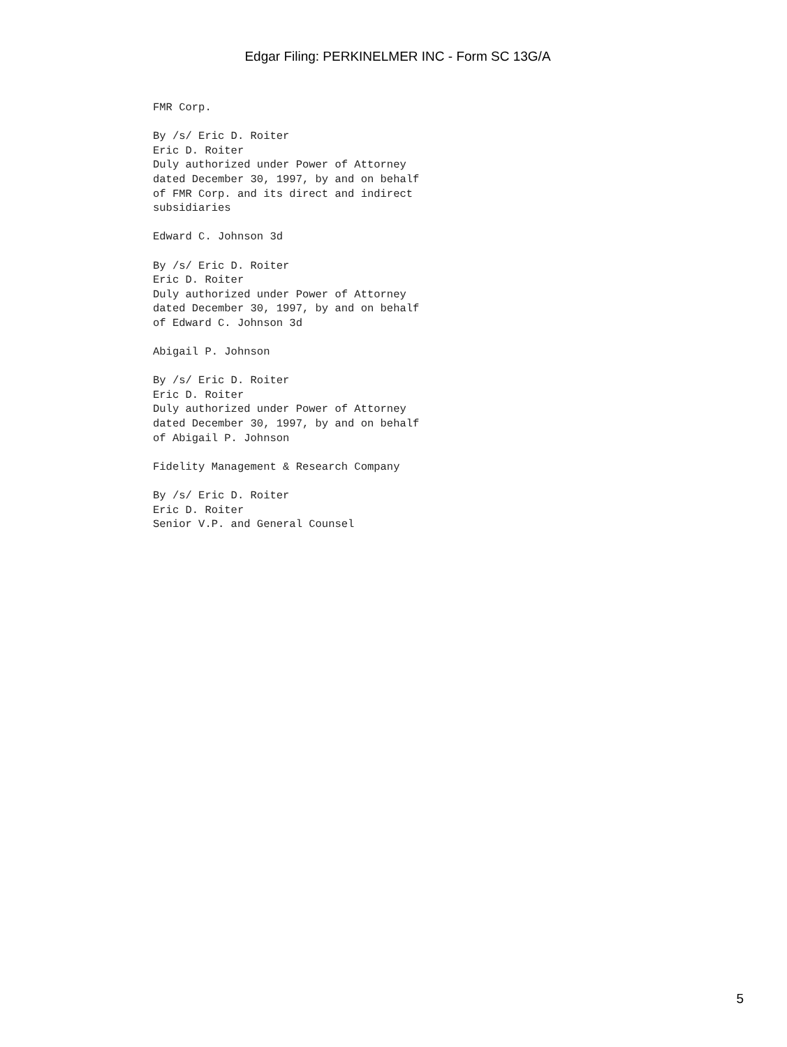Edgar Filing: PERKINELMER INC - Form SC 13G/A
FMR Corp.

By /s/ Eric D. Roiter
Eric D. Roiter
Duly authorized under Power of Attorney
dated December 30, 1997, by and on behalf
of FMR Corp. and its direct and indirect
subsidiaries

Edward C. Johnson 3d

By /s/ Eric D. Roiter
Eric D. Roiter
Duly authorized under Power of Attorney
dated December 30, 1997, by and on behalf
of Edward C. Johnson 3d

Abigail P. Johnson

By /s/ Eric D. Roiter
Eric D. Roiter
Duly authorized under Power of Attorney
dated December 30, 1997, by and on behalf
of Abigail P. Johnson

Fidelity Management & Research Company

By /s/ Eric D. Roiter
Eric D. Roiter
Senior V.P. and General Counsel
5